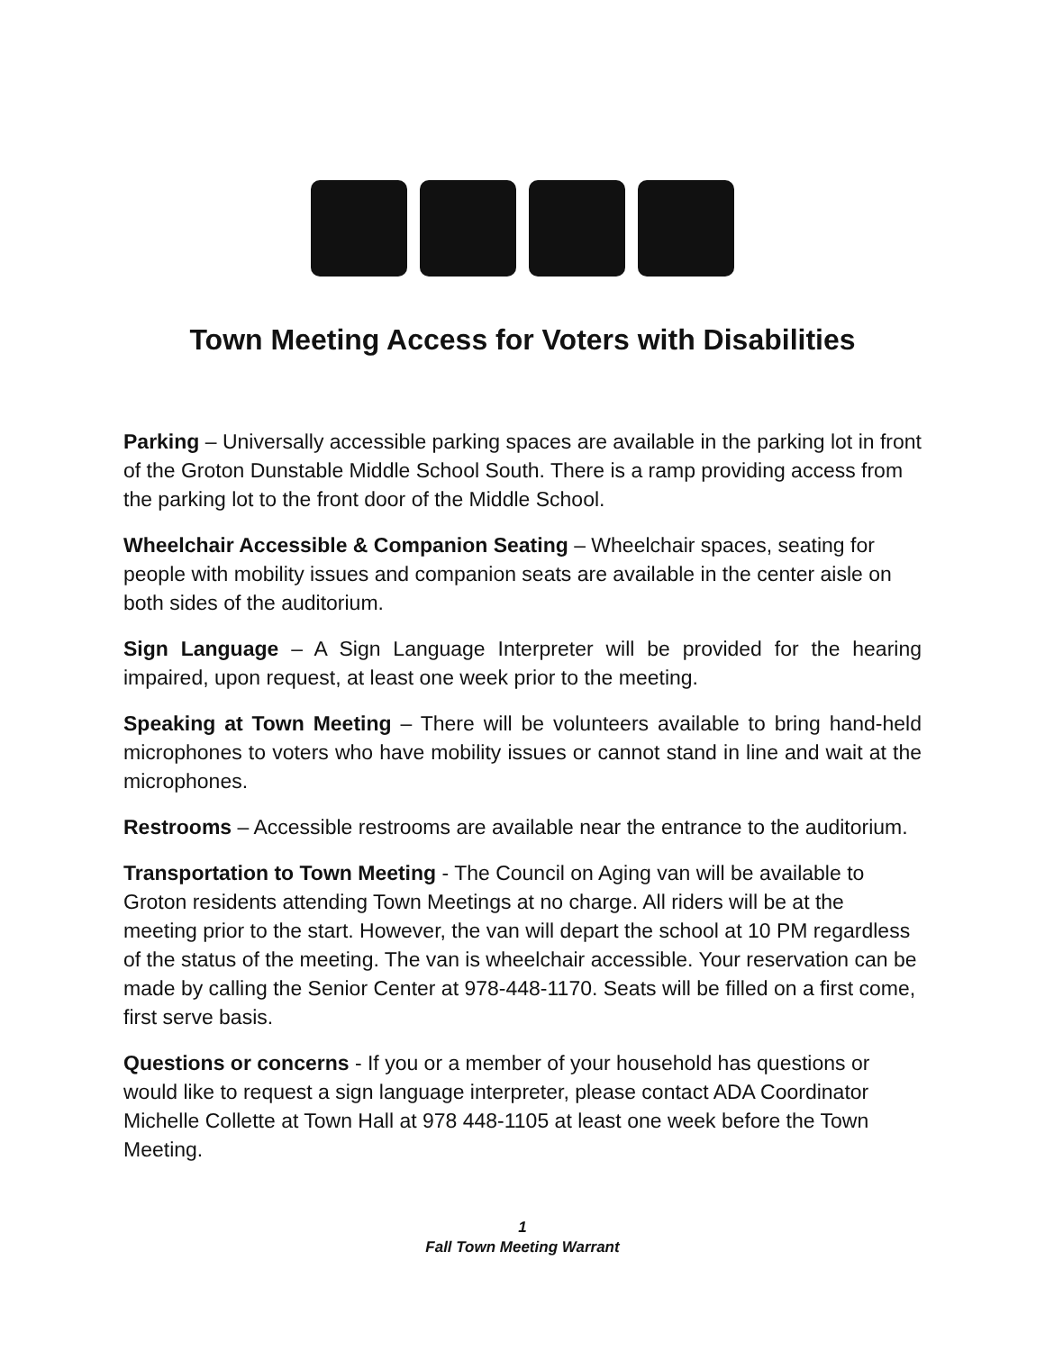Town Meeting Access for Voters with Disabilities
Parking – Universally accessible parking spaces are available in the parking lot in front of the Groton Dunstable Middle School South. There is a ramp providing access from the parking lot to the front door of the Middle School.
Wheelchair Accessible & Companion Seating – Wheelchair spaces, seating for people with mobility issues and companion seats are available in the center aisle on both sides of the auditorium.
Sign Language – A Sign Language Interpreter will be provided for the hearing impaired, upon request, at least one week prior to the meeting.
Speaking at Town Meeting – There will be volunteers available to bring hand-held microphones to voters who have mobility issues or cannot stand in line and wait at the microphones.
Restrooms – Accessible restrooms are available near the entrance to the auditorium.
Transportation to Town Meeting - The Council on Aging van will be available to Groton residents attending Town Meetings at no charge. All riders will be at the meeting prior to the start. However, the van will depart the school at 10 PM regardless of the status of the meeting. The van is wheelchair accessible. Your reservation can be made by calling the Senior Center at 978-448-1170. Seats will be filled on a first come, first serve basis.
Questions or concerns - If you or a member of your household has questions or would like to request a sign language interpreter, please contact ADA Coordinator Michelle Collette at Town Hall at 978 448-1105 at least one week before the Town Meeting.
1
Fall Town Meeting Warrant